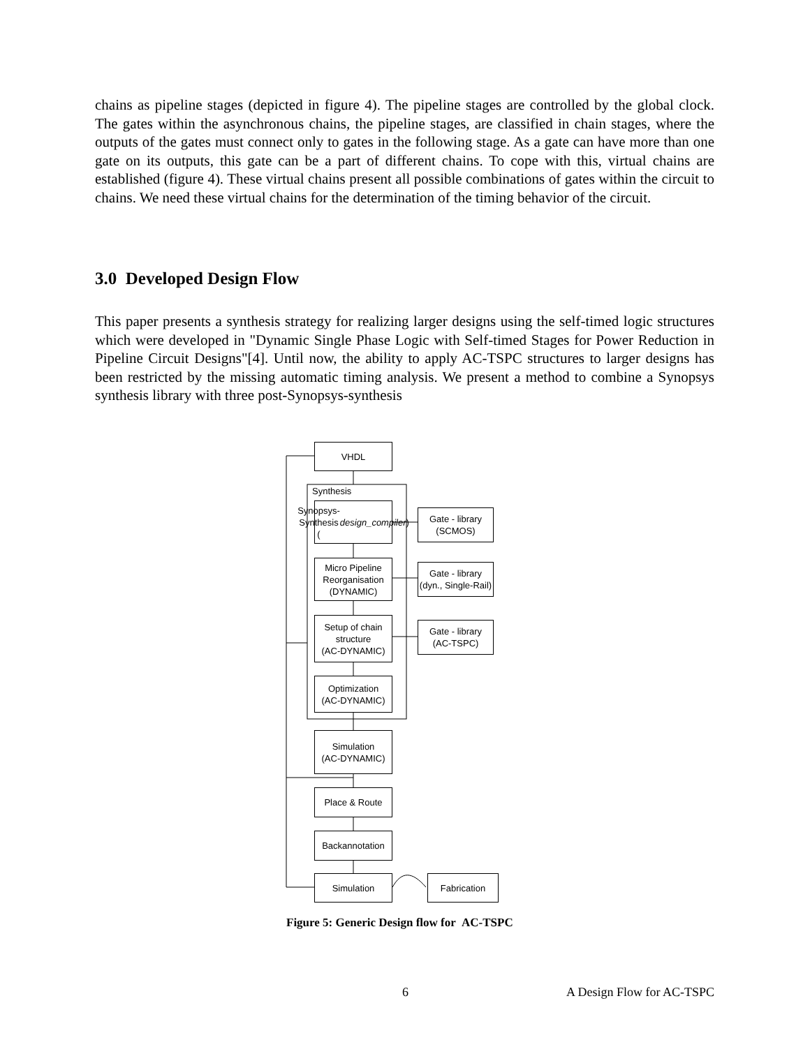chains as pipeline stages (depicted in figure 4). The pipeline stages are controlled by the global clock. The gates within the asynchronous chains, the pipeline stages, are classified in chain stages, where the outputs of the gates must connect only to gates in the following stage. As a gate can have more than one gate on its outputs, this gate can be a part of different chains. To cope with this, virtual chains are established (figure 4). These virtual chains present all possible combinations of gates within the circuit to chains. We need these virtual chains for the determination of the timing behavior of the circuit.
3.0 Developed Design Flow
This paper presents a synthesis strategy for realizing larger designs using the self-timed logic structures which were developed in "Dynamic Single Phase Logic with Self-timed Stages for Power Reduction in Pipeline Circuit Designs"[4]. Until now, the ability to apply AC-TSPC structures to larger designs has been restricted by the missing automatic timing analysis. We present a method to combine a Synopsys synthesis library with three post-Synopsys-synthesis
VHDL
Synthesis
Synopsys-Synthesis
(design_compiler)
Gate - library
(SCMOS)
Micro Pipeline
Reorganisation
(DYNAMIC)
Gate - library
(dyn., Single-Rail)
Setup of chain
structure
(AC-DYNAMIC)
Gate - library
(AC-TSPC)
Optimization
(AC-DYNAMIC)
Simulation
(AC-DYNAMIC)
Place & Route
Backannotation
Simulation Fabrication
Figure 5: Generic Design flow for AC-TSPC
6 A Design Flow for AC-TSPC